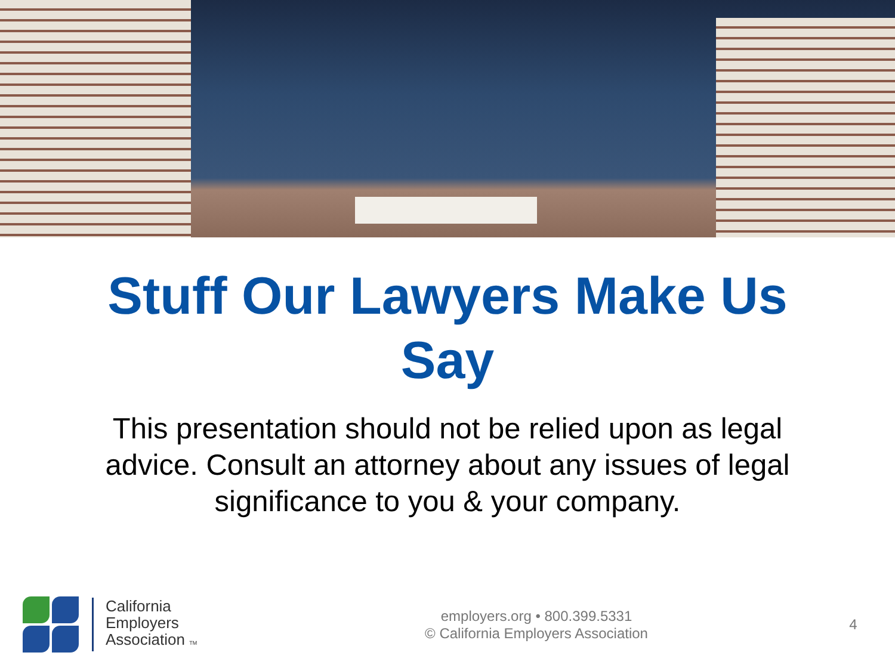Stuff Our Lawyers Make Us
Say
This presentation should not be relied upon as legal advice. Consult an attorney about any issues of legal significance to you & your company.
California
Employers
Association TM
employers.org • 800.399.5331
© California Employers Association
4